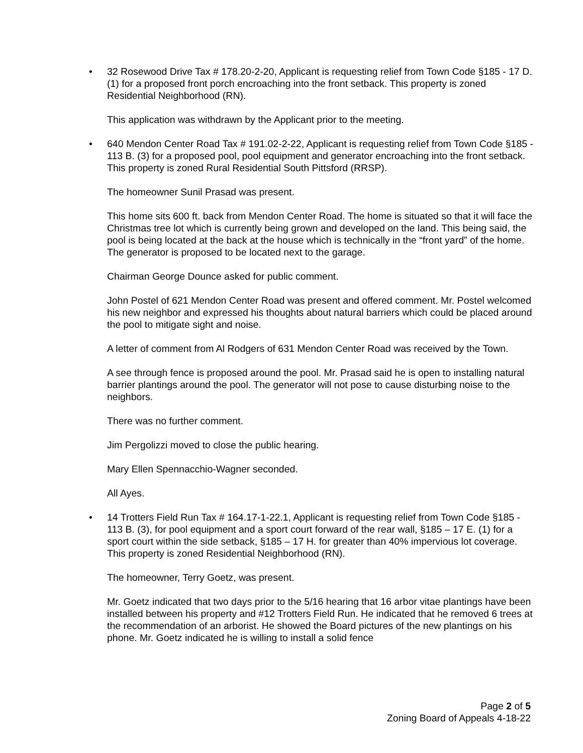• 32 Rosewood Drive Tax # 178.20-2-20, Applicant is requesting relief from Town Code §185 - 17 D. (1) for a proposed front porch encroaching into the front setback. This property is zoned Residential Neighborhood (RN).
This application was withdrawn by the Applicant prior to the meeting.
• 640 Mendon Center Road Tax # 191.02-2-22, Applicant is requesting relief from Town Code §185 - 113 B. (3) for a proposed pool, pool equipment and generator encroaching into the front setback. This property is zoned Rural Residential South Pittsford (RRSP).
The homeowner Sunil Prasad was present.
This home sits 600 ft. back from Mendon Center Road. The home is situated so that it will face the Christmas tree lot which is currently being grown and developed on the land. This being said, the pool is being located at the back at the house which is technically in the “front yard” of the home. The generator is proposed to be located next to the garage.
Chairman George Dounce asked for public comment.
John Postel of 621 Mendon Center Road was present and offered comment. Mr. Postel welcomed his new neighbor and expressed his thoughts about natural barriers which could be placed around the pool to mitigate sight and noise.
A letter of comment from Al Rodgers of 631 Mendon Center Road was received by the Town.
A see through fence is proposed around the pool. Mr. Prasad said he is open to installing natural barrier plantings around the pool. The generator will not pose to cause disturbing noise to the neighbors.
There was no further comment.
Jim Pergolizzi moved to close the public hearing.
Mary Ellen Spennacchio-Wagner seconded.
All Ayes.
• 14 Trotters Field Run Tax # 164.17-1-22.1, Applicant is requesting relief from Town Code §185 - 113 B. (3), for pool equipment and a sport court forward of the rear wall, §185 – 17 E. (1) for a sport court within the side setback, §185 – 17 H. for greater than 40% impervious lot coverage. This property is zoned Residential Neighborhood (RN).
The homeowner, Terry Goetz, was present.
Mr. Goetz indicated that two days prior to the 5/16 hearing that 16 arbor vitae plantings have been installed between his property and #12 Trotters Field Run. He indicated that he removed 6 trees at the recommendation of an arborist. He showed the Board pictures of the new plantings on his phone. Mr. Goetz indicated he is willing to install a solid fence
Page 2 of 5
Zoning Board of Appeals 4-18-22